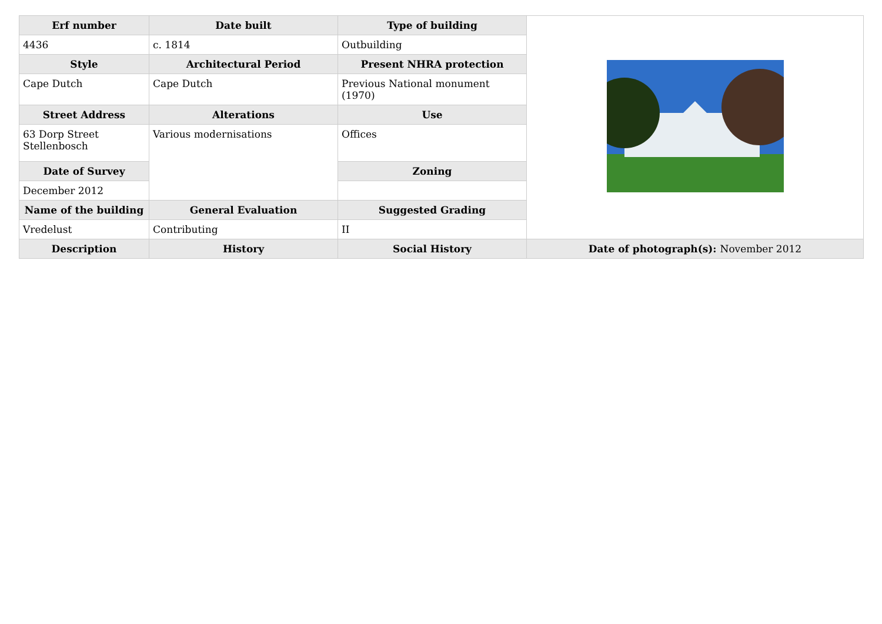| Erf number | Date built | Type of building | |
| 4436 | c. 1814 | Outbuilding | |
| Style | Architectural Period | Present NHRA protection | |
| Cape Dutch | Cape Dutch | Previous National monument (1970) | |
| Street Address | Alterations | Use | |
| 63 Dorp Street Stellenbosch | Various modernisations | Offices | |
| Date of Survey | | Zoning | |
| December 2012 | | | |
| Name of the building | General Evaluation | Suggested Grading | |
| Vredelust | Contributing | II | |
| Description | History | Social History | Date of photograph(s): November 2012 |